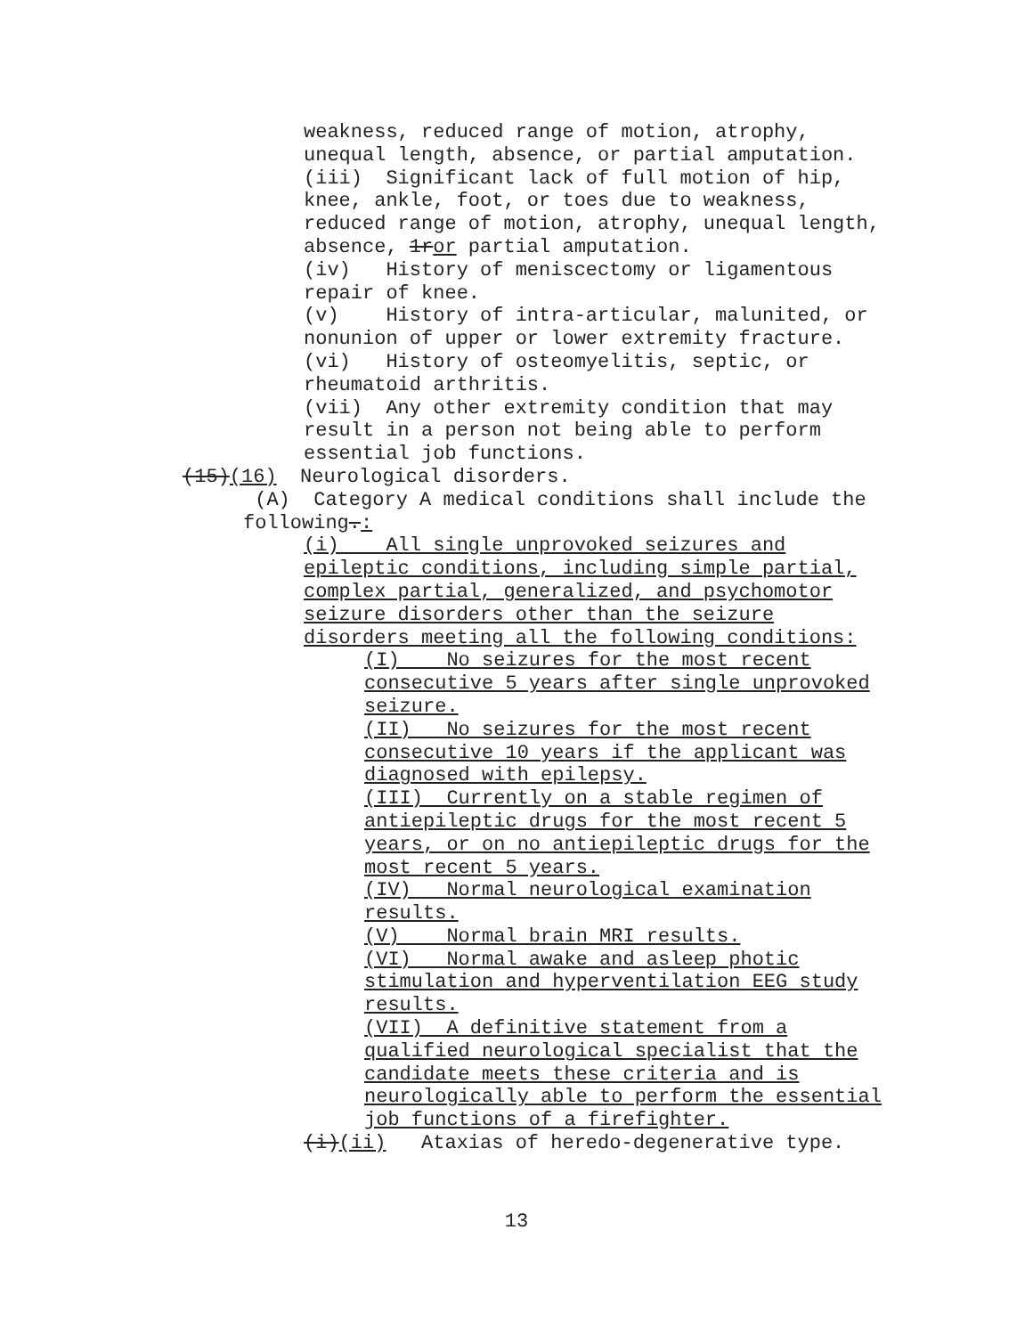weakness, reduced range of motion, atrophy,
unequal length, absence, or partial amputation.
(iii) Significant lack of full motion of hip,
knee, ankle, foot, or toes due to weakness,
reduced range of motion, atrophy, unequal length,
absence, 1ror partial amputation.
(iv) History of meniscectomy or ligamentous
repair of knee.
(v) History of intra-articular, malunited, or
nonunion of upper or lower extremity fracture.
(vi) History of osteomyelitis, septic, or
rheumatoid arthritis.
(vii) Any other extremity condition that may
result in a person not being able to perform
essential job functions.
(15)(16) Neurological disorders.
(A) Category A medical conditions shall include the
following.:
(i) All single unprovoked seizures and
epileptic conditions, including simple partial,
complex partial, generalized, and psychomotor
seizure disorders other than the seizure
disorders meeting all the following conditions:
(I) No seizures for the most recent
consecutive 5 years after single unprovoked
seizure.
(II) No seizures for the most recent
consecutive 10 years if the applicant was
diagnosed with epilepsy.
(III) Currently on a stable regimen of
antiepileptic drugs for the most recent 5
years, or on no antiepileptic drugs for the
most recent 5 years.
(IV) Normal neurological examination
results.
(V) Normal brain MRI results.
(VI) Normal awake and asleep photic
stimulation and hyperventilation EEG study
results.
(VII) A definitive statement from a
qualified neurological specialist that the
candidate meets these criteria and is
neurologically able to perform the essential
job functions of a firefighter.
(i)(ii) Ataxias of heredo-degenerative type.
13